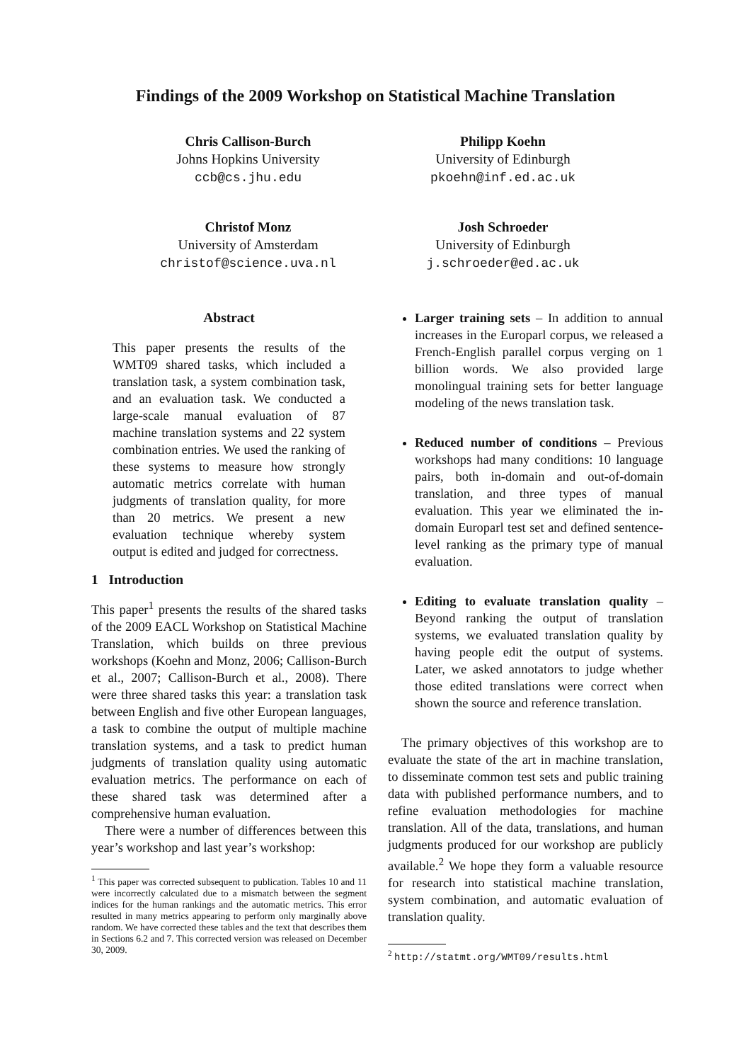Findings of the 2009 Workshop on Statistical Machine Translation
Chris Callison-Burch
Johns Hopkins University
ccb@cs.jhu.edu
Philipp Koehn
University of Edinburgh
pkoehn@inf.ed.ac.uk
Christof Monz
University of Amsterdam
christof@science.uva.nl
Josh Schroeder
University of Edinburgh
j.schroeder@ed.ac.uk
Abstract
This paper presents the results of the WMT09 shared tasks, which included a translation task, a system combination task, and an evaluation task. We conducted a large-scale manual evaluation of 87 machine translation systems and 22 system combination entries. We used the ranking of these systems to measure how strongly automatic metrics correlate with human judgments of translation quality, for more than 20 metrics. We present a new evaluation technique whereby system output is edited and judged for correctness.
1 Introduction
This paper<sup>1</sup> presents the results of the shared tasks of the 2009 EACL Workshop on Statistical Machine Translation, which builds on three previous workshops (Koehn and Monz, 2006; Callison-Burch et al., 2007; Callison-Burch et al., 2008). There were three shared tasks this year: a translation task between English and five other European languages, a task to combine the output of multiple machine translation systems, and a task to predict human judgments of translation quality using automatic evaluation metrics. The performance on each of these shared task was determined after a comprehensive human evaluation.
There were a number of differences between this year’s workshop and last year’s workshop:
<sup>1</sup> This paper was corrected subsequent to publication. Tables 10 and 11 were incorrectly calculated due to a mismatch between the segment indices for the human rankings and the automatic metrics. This error resulted in many metrics appearing to perform only marginally above random. We have corrected these tables and the text that describes them in Sections 6.2 and 7. This corrected version was released on December 30, 2009.
Larger training sets – In addition to annual increases in the Europarl corpus, we released a French-English parallel corpus verging on 1 billion words. We also provided large monolingual training sets for better language modeling of the news translation task.
Reduced number of conditions – Previous workshops had many conditions: 10 language pairs, both in-domain and out-of-domain translation, and three types of manual evaluation. This year we eliminated the in-domain Europarl test set and defined sentence-level ranking as the primary type of manual evaluation.
Editing to evaluate translation quality – Beyond ranking the output of translation systems, we evaluated translation quality by having people edit the output of systems. Later, we asked annotators to judge whether those edited translations were correct when shown the source and reference translation.
The primary objectives of this workshop are to evaluate the state of the art in machine translation, to disseminate common test sets and public training data with published performance numbers, and to refine evaluation methodologies for machine translation. All of the data, translations, and human judgments produced for our workshop are publicly available.<sup>2</sup> We hope they form a valuable resource for research into statistical machine translation, system combination, and automatic evaluation of translation quality.
<sup>2</sup> http://statmt.org/WMT09/results.html